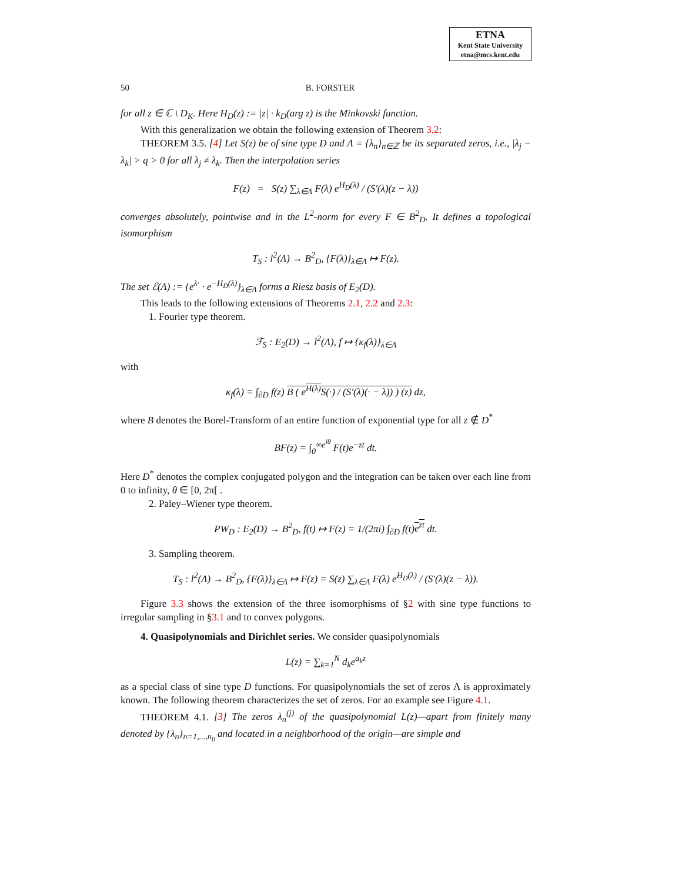ETNA
Kent State University
etna@mcs.kent.edu
50 B. FORSTER
for all z ∈ ℂ \ D<sub>K</sub>. Here H<sub>D</sub>(z) := |z| · k<sub>D</sub>(arg z) is the Minkovski function.
With this generalization we obtain the following extension of Theorem 3.2:
THEOREM 3.5. [4] Let S(z) be of sine type D and Λ = {λ<sub>n</sub>}<sub>n∈ℤ</sub> be its separated zeros, i.e., |λ<sub>j</sub> − λ<sub>k</sub>| > q > 0 for all λ<sub>j</sub> ≠ λ<sub>k</sub>. Then the interpolation series
F(z) = S(z) ∑<sub>λ∈Λ</sub> F(λ) e<sup>H<sub>D</sub>(λ)</sup> / (S′(λ)(z − λ))
converges absolutely, pointwise and in the L<sup>2</sup>-norm for every F ∈ B<sup>2</sup><sub>D</sub>. It defines a topological isomorphism
T<sub>S</sub> : l<sup>2</sup>(Λ) → B<sup>2</sup><sub>D</sub>, {F(λ)}<sub>λ∈Λ</sub> ↦ F(z).
The set ℰ(Λ) := {e<sup>λ·</sup> · e<sup>−H<sub>D</sub>(λ)</sup>}<sub>λ∈Λ</sub> forms a Riesz basis of E<sub>2</sub>(D).
This leads to the following extensions of Theorems 2.1, 2.2 and 2.3:
1. Fourier type theorem.
ℱ<sub>S</sub> : E<sub>2</sub>(D) → l<sup>2</sup>(Λ), f ↦ {κ<sub>f</sub>(λ)}<sub>λ∈Λ</sub>
with
κ<sub>f</sub>(λ) = ∫<sub>∂D</sub> f(z) B ( e<sup>H(λ)</sup>S(·) / (S′(λ)(· − λ)) ) (z) dz,
where B denotes the Borel-Transform of an entire function of exponential type for all z ∉ D<sup>*</sup>
BF(z) = ∫<sub>0</sub><sup>∞e<sup>iθ</sup></sup> F(t)e<sup>−zt</sup> dt.
Here D<sup>*</sup> denotes the complex conjugated polygon and the integration can be taken over each line from 0 to infinity, θ ∈ [0, 2π[ .
2. Paley–Wiener type theorem.
PW<sub>D</sub> : E<sub>2</sub>(D) → B<sup>2</sup><sub>D</sub>, f(t) ↦ F(z) = 1/(2πi) ∫<sub>∂D</sub> f(t)e<sup>zt</sup> dt.
3. Sampling theorem.
T<sub>S</sub> : l<sup>2</sup>(Λ) → B<sup>2</sup><sub>D</sub>, {F(λ)}<sub>λ∈Λ</sub> ↦ F(z) = S(z) ∑<sub>λ∈Λ</sub> F(λ) e<sup>H<sub>D</sub>(λ)</sup> / (S′(λ)(z − λ)).
Figure 3.3 shows the extension of the three isomorphisms of §2 with sine type functions to irregular sampling in §3.1 and to convex polygons.
4. Quasipolynomials and Dirichlet series. We consider quasipolynomials
L(z) = ∑<sub>k=1</sub><sup>N</sup> d<sub>k</sub>e<sup>a<sub>k</sub>z</sup>
as a special class of sine type D functions. For quasipolynomials the set of zeros Λ is approximately known. The following theorem characterizes the set of zeros. For an example see Figure 4.1.
THEOREM 4.1. [3] The zeros λ<sub>n</sub><sup>(j)</sup> of the quasipolynomial L(z)—apart from finitely many denoted by {λ<sub>n</sub>}<sub>n=1,...,n<sub>0</sub></sub> and located in a neighborhood of the origin—are simple and